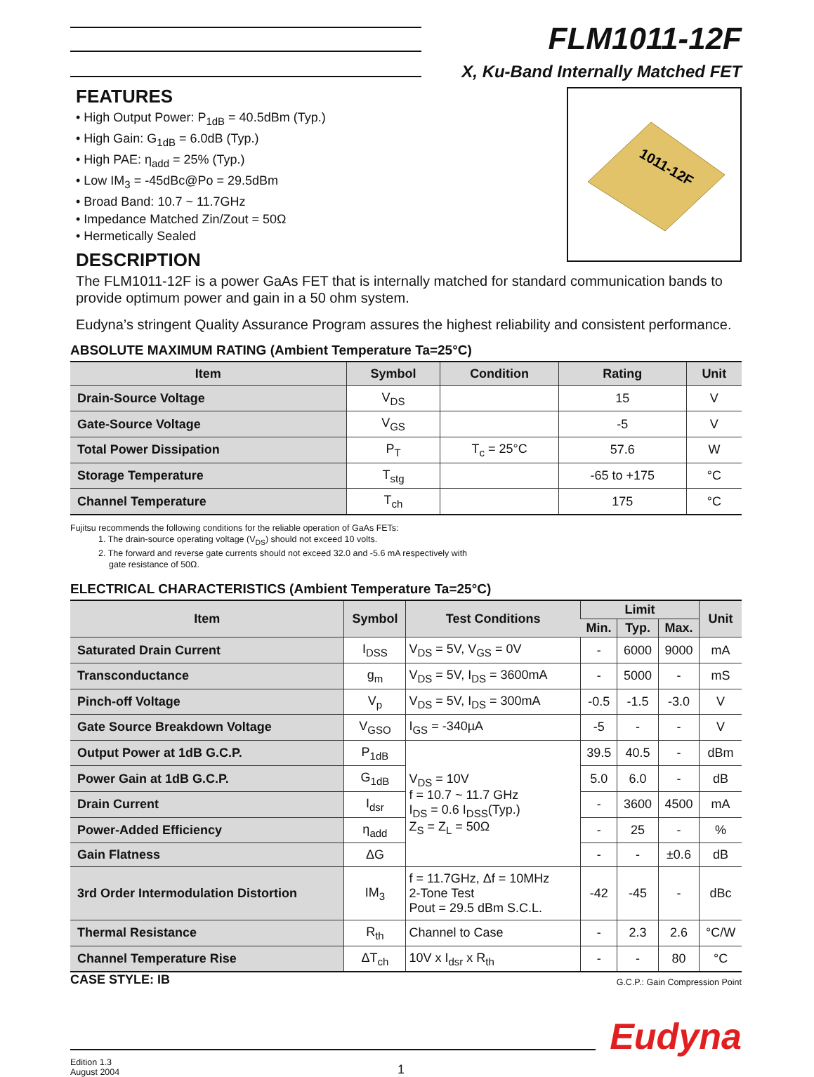FLM1011-12F
X, Ku-Band Internally Matched FET
1011-12F
FEATURES
• High Output Power: P<sub>1dB</sub> = 40.5dBm (Typ.)
• High Gain: G<sub>1dB</sub> = 6.0dB (Typ.)
• High PAE: η<sub>add</sub> = 25% (Typ.)
• Low IM<sub>3</sub> = -45dBc@Po = 29.5dBm
• Broad Band: 10.7 ~ 11.7GHz
• Impedance Matched Zin/Zout = 50Ω
• Hermetically Sealed
DESCRIPTION
The FLM1011-12F is a power GaAs FET that is internally matched for standard communication bands to provide optimum power and gain in a 50 ohm system.
Eudyna’s stringent Quality Assurance Program assures the highest reliability and consistent performance.
ABSOLUTE MAXIMUM RATING (Ambient Temperature Ta=25°C)
| Item | Symbol | Condition | Rating | Unit |
| --- | --- | --- | --- | --- |
| Drain-Source Voltage | V<sub>DS</sub> | | 15 | V |
| Gate-Source Voltage | V<sub>GS</sub> | | -5 | V |
| Total Power Dissipation | P<sub>T</sub> | T<sub>c</sub> = 25°C | 57.6 | W |
| Storage Temperature | T<sub>stg</sub> | | -65 to +175 | °C |
| Channel Temperature | T<sub>ch</sub> | | 175 | °C |
Fujitsu recommends the following conditions for the reliable operation of GaAs FETs:
1. The drain-source operating voltage (V<sub>DS</sub>) should not exceed 10 volts.
2. The forward and reverse gate currents should not exceed 32.0 and -5.6 mA respectively with
gate resistance of 50Ω.
ELECTRICAL CHARACTERISTICS (Ambient Temperature Ta=25°C)
| Item | Symbol | Test Conditions | Limit | | | Unit |
| --- | --- | --- | --- | --- | --- | --- |
| | | | Min. | Typ. | Max. | |
| Saturated Drain Current | I<sub>DSS</sub> | V<sub>DS</sub> = 5V, V<sub>GS</sub> = 0V | - | 6000 | 9000 | mA |
| Transconductance | g<sub>m</sub> | V<sub>DS</sub> = 5V, I<sub>DS</sub> = 3600mA | - | 5000 | - | mS |
| Pinch-off Voltage | V<sub>p</sub> | V<sub>DS</sub> = 5V, I<sub>DS</sub> = 300mA | -0.5 | -1.5 | -3.0 | V |
| Gate Source Breakdown Voltage | V<sub>GSO</sub> | I<sub>GS</sub> = -340µA | -5 | - | - | V |
| Output Power at 1dB G.C.P. | P<sub>1dB</sub> | V<sub>DS</sub> = 10V f = 10.7 ~ 11.7 GHz I<sub>DS</sub> = 0.6 I<sub>DSS</sub>(Typ.) Z<sub>S</sub> = Z<sub>L</sub> = 50Ω | 39.5 | 40.5 | - | dBm |
| Power Gain at 1dB G.C.P. | G<sub>1dB</sub> | | 5.0 | 6.0 | - | dB |
| Drain Current | I<sub>dsr</sub> | | - | 3600 | 4500 | mA |
| Power-Added Efficiency | η<sub>add</sub> | | - | 25 | - | % |
| Gain Flatness | ΔG | | - | - | ±0.6 | dB |
| 3rd Order Intermodulation Distortion | IM<sub>3</sub> | f = 11.7GHz, Δf = 10MHz 2-Tone Test Pout = 29.5 dBm S.C.L. | -42 | -45 | - | dBc |
| Thermal Resistance | R<sub>th</sub> | Channel to Case | - | 2.3 | 2.6 | °C/W |
| Channel Temperature Rise | ΔT<sub>ch</sub> | 10V x I<sub>dsr</sub> x R<sub>th</sub> | - | - | 80 | °C |
CASE STYLE: IB G.C.P.: Gain Compression Point
Eudyna
Edition 1.3
August 2004
1